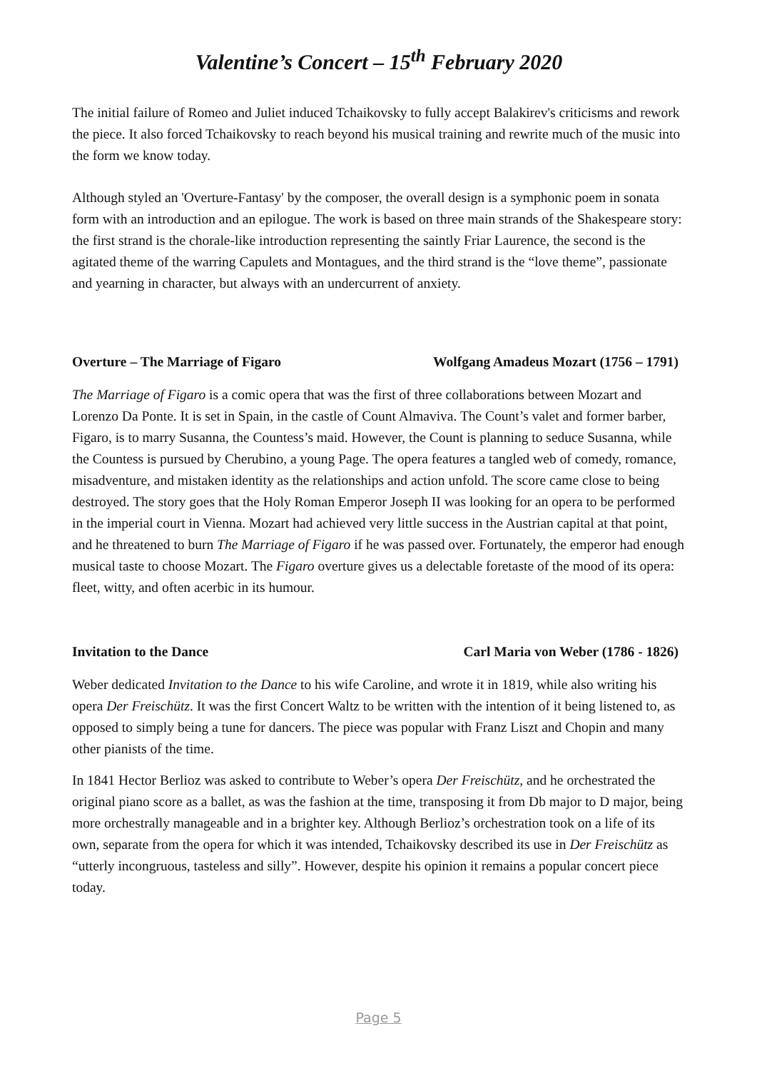Valentine’s Concert – 15<sup>th</sup> February 2020
The initial failure of Romeo and Juliet induced Tchaikovsky to fully accept Balakirev's criticisms and rework the piece. It also forced Tchaikovsky to reach beyond his musical training and rewrite much of the music into the form we know today.
Although styled an 'Overture-Fantasy' by the composer, the overall design is a symphonic poem in sonata form with an introduction and an epilogue. The work is based on three main strands of the Shakespeare story: the first strand is the chorale-like introduction representing the saintly Friar Laurence, the second is the agitated theme of the warring Capulets and Montagues, and the third strand is the “love theme”, passionate and yearning in character, but always with an undercurrent of anxiety.
Overture – The Marriage of Figaro Wolfgang Amadeus Mozart (1756 – 1791)
The Marriage of Figaro is a comic opera that was the first of three collaborations between Mozart and Lorenzo Da Ponte. It is set in Spain, in the castle of Count Almaviva. The Count’s valet and former barber, Figaro, is to marry Susanna, the Countess’s maid. However, the Count is planning to seduce Susanna, while the Countess is pursued by Cherubino, a young Page. The opera features a tangled web of comedy, romance, misadventure, and mistaken identity as the relationships and action unfold. The score came close to being destroyed. The story goes that the Holy Roman Emperor Joseph II was looking for an opera to be performed in the imperial court in Vienna. Mozart had achieved very little success in the Austrian capital at that point, and he threatened to burn The Marriage of Figaro if he was passed over. Fortunately, the emperor had enough musical taste to choose Mozart. The Figaro overture gives us a delectable foretaste of the mood of its opera: fleet, witty, and often acerbic in its humour.
Invitation to the Dance Carl Maria von Weber (1786 - 1826)
Weber dedicated Invitation to the Dance to his wife Caroline, and wrote it in 1819, while also writing his opera Der Freischütz. It was the first Concert Waltz to be written with the intention of it being listened to, as opposed to simply being a tune for dancers. The piece was popular with Franz Liszt and Chopin and many other pianists of the time.
In 1841 Hector Berlioz was asked to contribute to Weber’s opera Der Freischütz, and he orchestrated the original piano score as a ballet, as was the fashion at the time, transposing it from Db major to D major, being more orchestrally manageable and in a brighter key. Although Berlioz’s orchestration took on a life of its own, separate from the opera for which it was intended, Tchaikovsky described its use in Der Freischütz as “utterly incongruous, tasteless and silly”. However, despite his opinion it remains a popular concert piece today.
Page 5